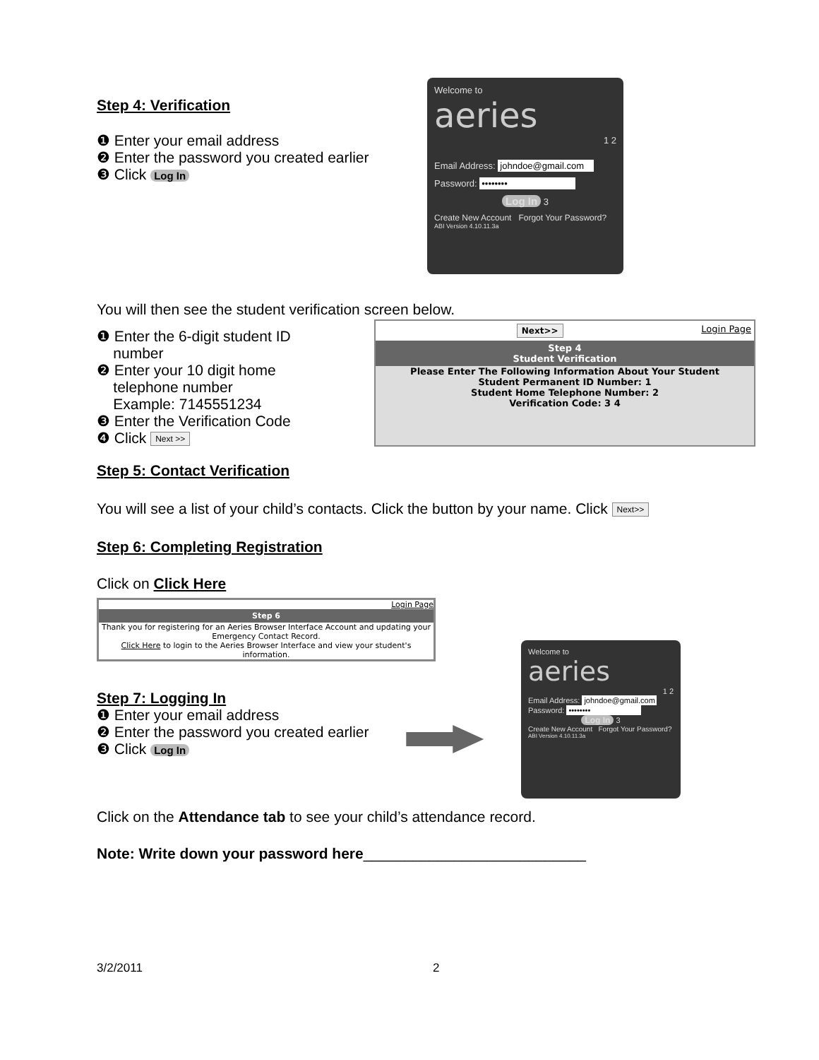Step 4: Verification
❶ Enter your email address
❷ Enter the password you created earlier
❸ Click Log In
Welcome to
aeries
1 2
Email Address: johndoe@gmail.com
Password: ••••••••
Log In 3
Create New Account Forgot Your Password?
ABI Version 4.10.11.3a
You will then see the student verification screen below.
❶ Enter the 6-digit student ID
number
❷ Enter your 10 digit home
telephone number
Example: 7145551234
❸ Enter the Verification Code
❹ Click Next >>
Next>> Login Page
Step 4
Student Verification
Please Enter The Following Information About Your Student
Student Permanent ID Number: 1
Student Home Telephone Number: 2
Verification Code: 3 4
Step 5: Contact Verification
You will see a list of your child’s contacts. Click the button by your name. Click Next>>
Step 6: Completing Registration
Click on Click Here
Login Page
Step 6
Thank you for registering for an Aeries Browser Interface Account and updating your Emergency Contact Record.
Click Here to login to the Aeries Browser Interface and view your student's information.
Step 7: Logging In
❶ Enter your email address
❷ Enter the password you created earlier
❸ Click Log In
Welcome to
aeries
1 2
Email Address: johndoe@gmail.com
Password: ••••••••
Log In 3
Create New Account Forgot Your Password?
ABI Version 4.10.11.3a
Click on the Attendance tab to see your child’s attendance record.
Note: Write down your password here___________________________
3/2/2011 2